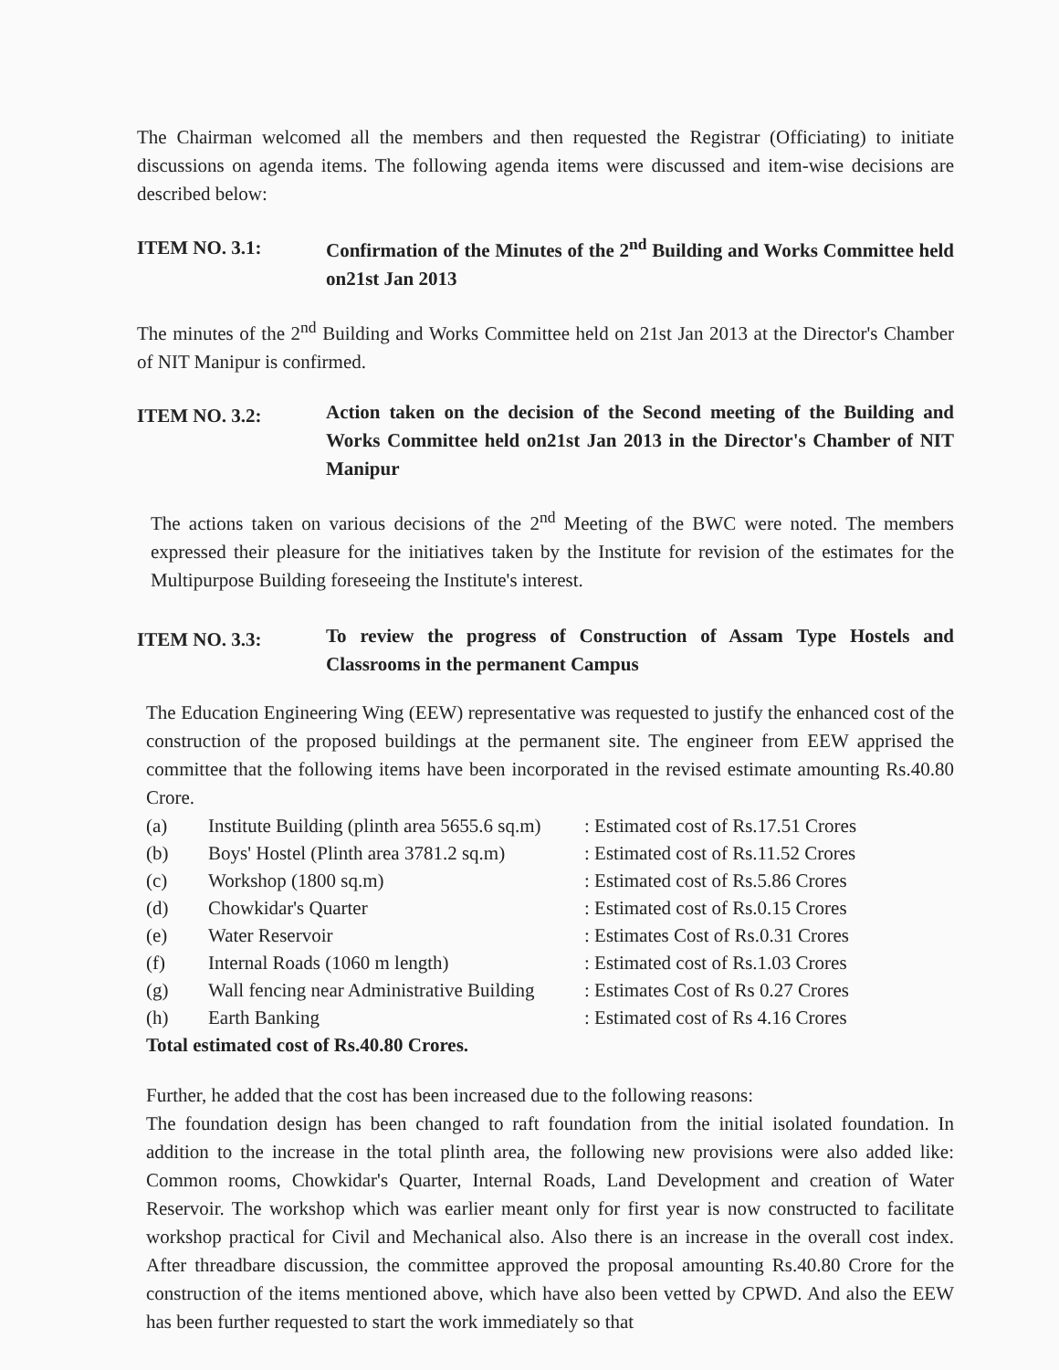The Chairman welcomed all the members and then requested the Registrar (Officiating) to initiate discussions on agenda items. The following agenda items were discussed and item-wise decisions are described below:
ITEM NO. 3.1:
Confirmation of the Minutes of the 2<sup>nd</sup> Building and Works Committee held on21st Jan 2013
The minutes of the 2<sup>nd</sup> Building and Works Committee held on 21st Jan 2013 at the Director's Chamber of NIT Manipur is confirmed.
ITEM NO. 3.2:
Action taken on the decision of the Second meeting of the Building and Works Committee held on21st Jan 2013 in the Director's Chamber of NIT Manipur
The actions taken on various decisions of the 2<sup>nd</sup> Meeting of the BWC were noted. The members expressed their pleasure for the initiatives taken by the Institute for revision of the estimates for the Multipurpose Building foreseeing the Institute's interest.
ITEM NO. 3.3:
To review the progress of Construction of Assam Type Hostels and Classrooms in the permanent Campus
The Education Engineering Wing (EEW) representative was requested to justify the enhanced cost of the construction of the proposed buildings at the permanent site. The engineer from EEW apprised the committee that the following items have been incorporated in the revised estimate amounting Rs.40.80 Crore.
| (a) | Institute Building (plinth area 5655.6 sq.m) | : Estimated cost of Rs.17.51 Crores |
| (b) | Boys' Hostel (Plinth area 3781.2 sq.m) | : Estimated cost of Rs.11.52 Crores |
| (c) | Workshop (1800 sq.m) | : Estimated cost of Rs.5.86 Crores |
| (d) | Chowkidar's Quarter | : Estimated cost of Rs.0.15 Crores |
| (e) | Water Reservoir | : Estimates Cost of Rs.0.31 Crores |
| (f) | Internal Roads (1060 m length) | : Estimated cost of Rs.1.03 Crores |
| (g) | Wall fencing near Administrative Building | : Estimates Cost of Rs 0.27 Crores |
| (h) | Earth Banking | : Estimated cost of Rs 4.16 Crores |
Total estimated cost of Rs.40.80 Crores.
Further, he added that the cost has been increased due to the following reasons:
The foundation design has been changed to raft foundation from the initial isolated foundation. In addition to the increase in the total plinth area, the following new provisions were also added like: Common rooms, Chowkidar's Quarter, Internal Roads, Land Development and creation of Water Reservoir. The workshop which was earlier meant only for first year is now constructed to facilitate workshop practical for Civil and Mechanical also. Also there is an increase in the overall cost index. After threadbare discussion, the committee approved the proposal amounting Rs.40.80 Crore for the construction of the items mentioned above, which have also been vetted by CPWD. And also the EEW has been further requested to start the work immediately so that